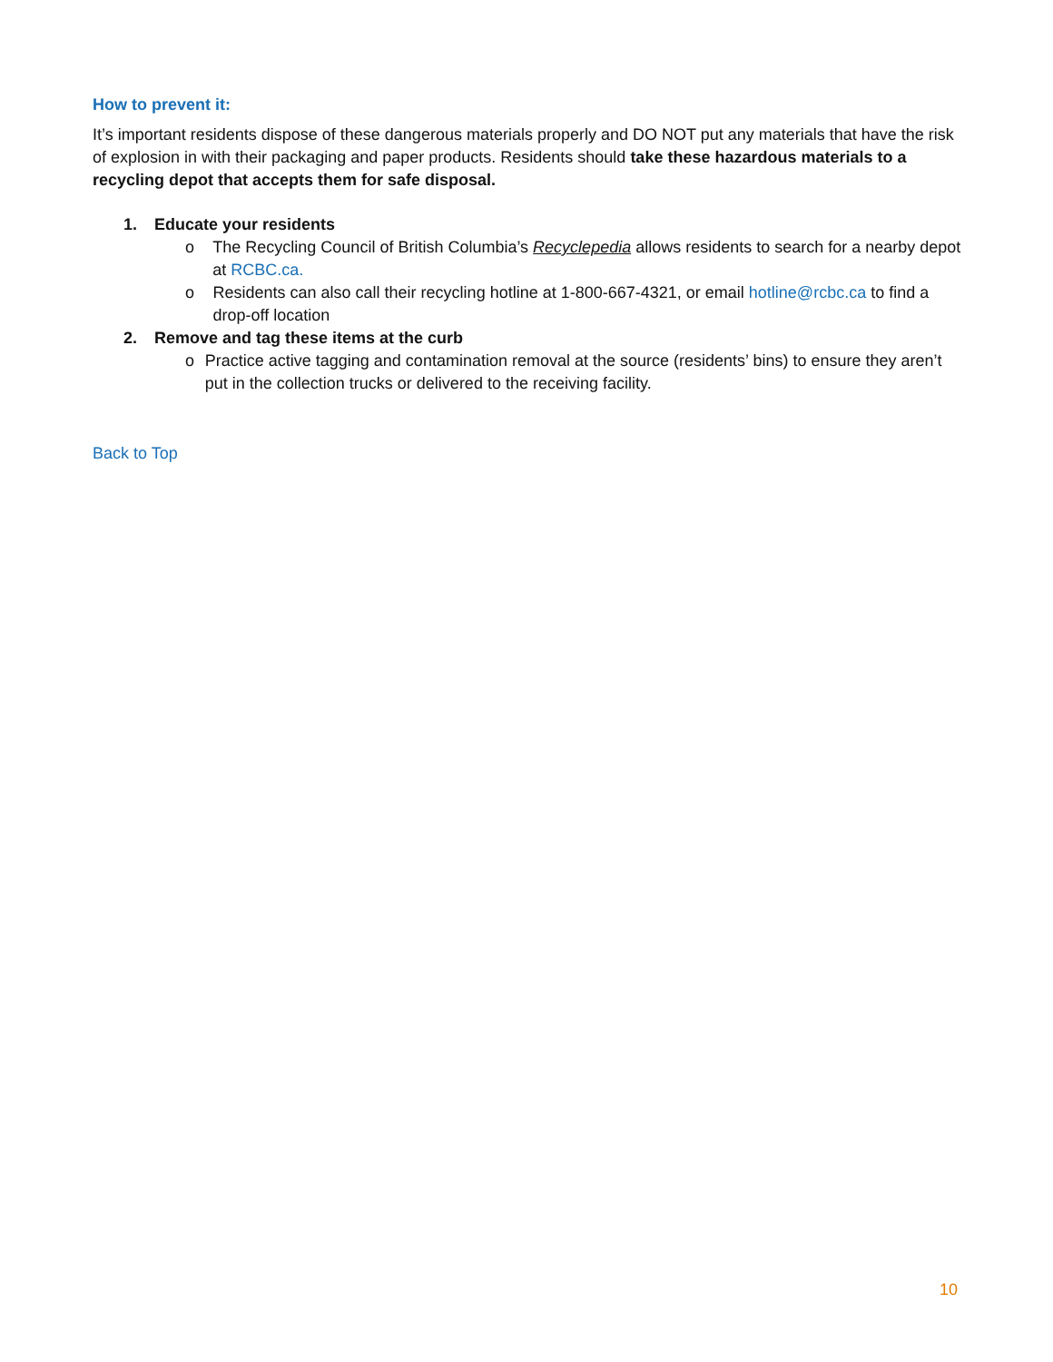How to prevent it:
It’s important residents dispose of these dangerous materials properly and DO NOT put any materials that have the risk of explosion in with their packaging and paper products. Residents should take these hazardous materials to a recycling depot that accepts them for safe disposal.
1. Educate your residents
o The Recycling Council of British Columbia’s Recyclepedia allows residents to search for a nearby depot at RCBC.ca.
o Residents can also call their recycling hotline at 1-800-667-4321, or email hotline@rcbc.ca to find a drop-off location
2. Remove and tag these items at the curb
o Practice active tagging and contamination removal at the source (residents’ bins) to ensure they aren’t put in the collection trucks or delivered to the receiving facility.
Back to Top
10